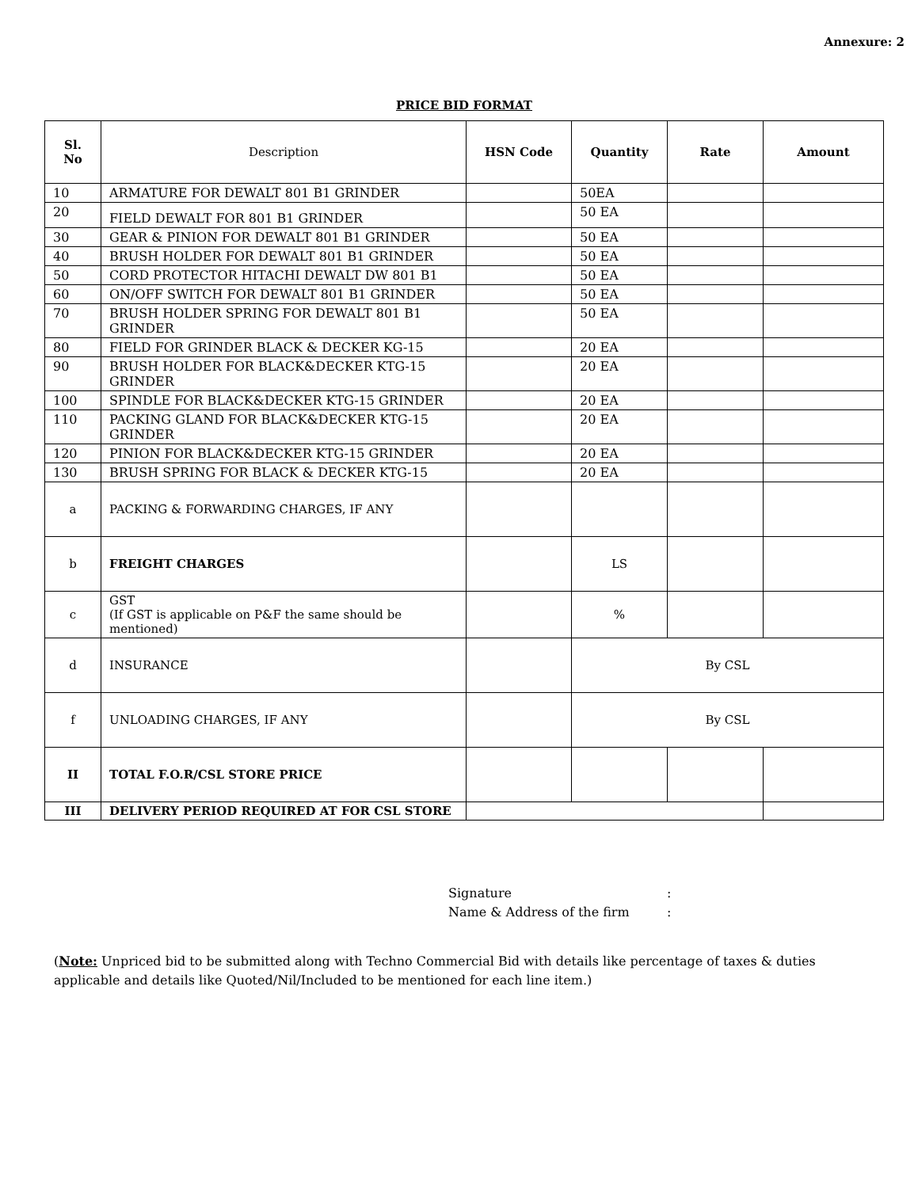Annexure: 2
PRICE BID FORMAT
| Sl. No | Description | HSN Code | Quantity | Rate | Amount |
| --- | --- | --- | --- | --- | --- |
| 10 | ARMATURE FOR DEWALT 801 B1 GRINDER | | 50EA | | |
| 20 | FIELD DEWALT FOR 801 B1 GRINDER | | 50 EA | | |
| 30 | GEAR & PINION FOR DEWALT 801 B1 GRINDER | | 50 EA | | |
| 40 | BRUSH HOLDER FOR DEWALT 801 B1 GRINDER | | 50 EA | | |
| 50 | CORD PROTECTOR HITACHI DEWALT DW 801 B1 | | 50 EA | | |
| 60 | ON/OFF SWITCH FOR DEWALT 801 B1 GRINDER | | 50 EA | | |
| 70 | BRUSH HOLDER SPRING FOR DEWALT 801 B1 GRINDER | | 50 EA | | |
| 80 | FIELD FOR GRINDER BLACK & DECKER KG-15 | | 20 EA | | |
| 90 | BRUSH HOLDER FOR BLACK&DECKER KTG-15 GRINDER | | 20 EA | | |
| 100 | SPINDLE FOR BLACK&DECKER KTG-15 GRINDER | | 20 EA | | |
| 110 | PACKING GLAND FOR BLACK&DECKER KTG-15 GRINDER | | 20 EA | | |
| 120 | PINION FOR BLACK&DECKER KTG-15 GRINDER | | 20 EA | | |
| 130 | BRUSH SPRING FOR BLACK & DECKER KTG-15 | | 20 EA | | |
| a | PACKING & FORWARDING CHARGES, IF ANY | | | | |
| b | FREIGHT CHARGES | | LS | | |
| c | GST (If GST is applicable on P&F the same should be mentioned) | | % | | |
| d | INSURANCE | | By CSL | | |
| f | UNLOADING CHARGES, IF ANY | | By CSL | | |
| II | TOTAL F.O.R/CSL STORE PRICE | | | | |
| III | DELIVERY PERIOD REQUIRED AT FOR CSL STORE | | | | |
Signature:
Name & Address of the firm:
(Note: Unpriced bid to be submitted along with Techno Commercial Bid with details like percentage of taxes & duties applicable and details like Quoted/Nil/Included to be mentioned for each line item.)